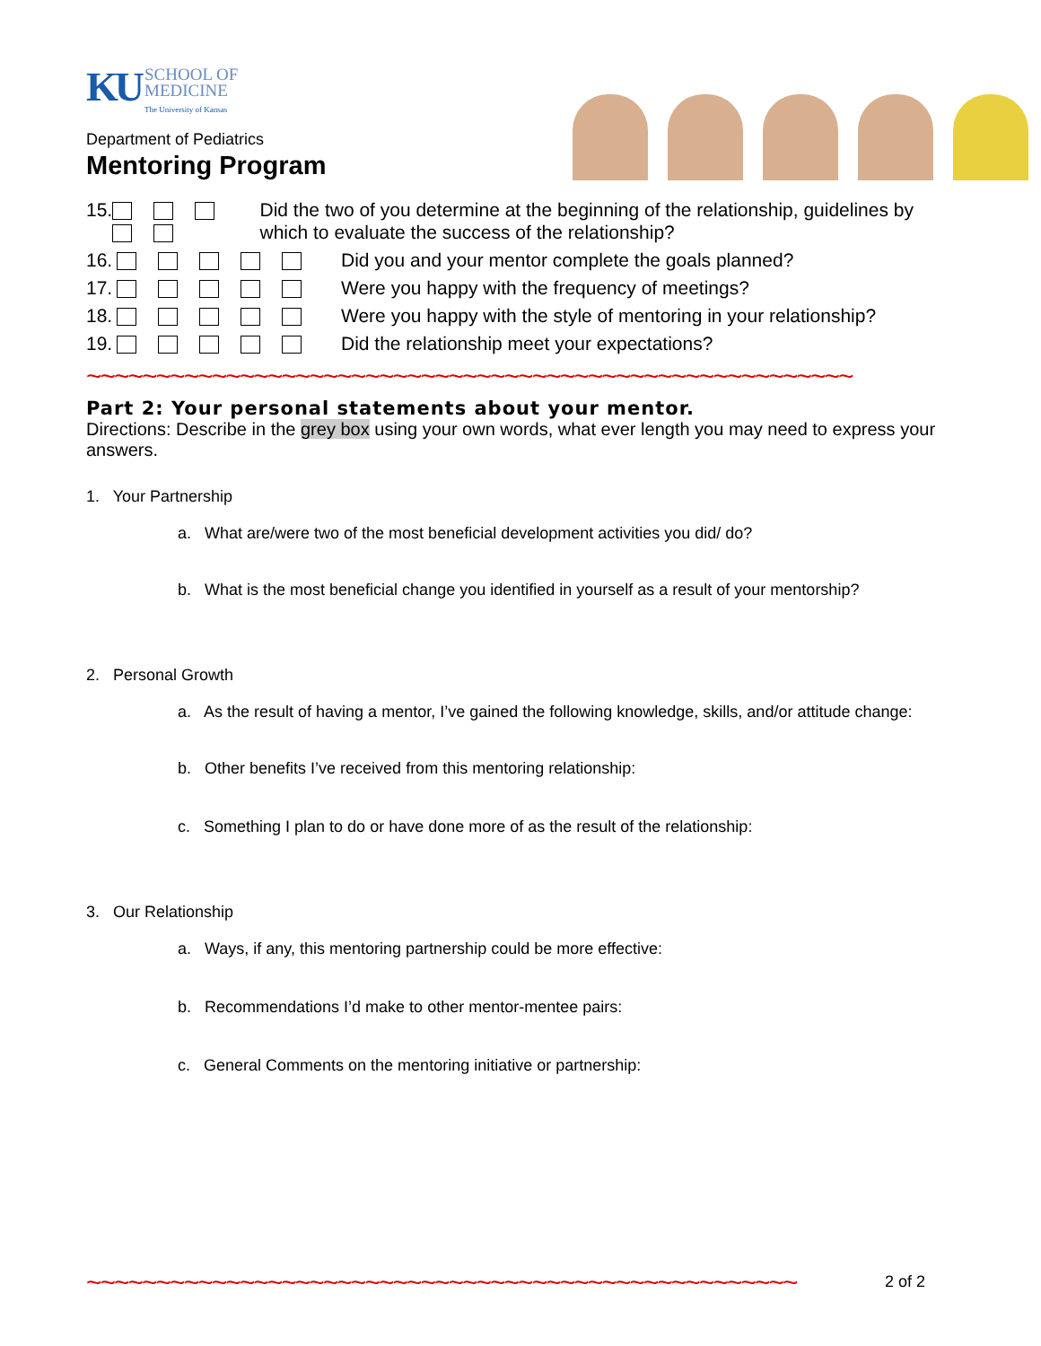KU SCHOOL OF
MEDICINE
The University of Kansas
Department of Pediatrics
Mentoring Program
15. Did the two of you determine at the beginning of the relationship, guidelines by which to evaluate the success of the relationship?
16. Did you and your mentor complete the goals planned?
17. Were you happy with the frequency of meetings?
18. Were you happy with the style of mentoring in your relationship?
19. Did the relationship meet your expectations?
~~~~~~~~~~~~~~~~~~~~~~~~~~~~~~~~~~~~~~~~~~~~~~~~~~~~~~~
Part 2: Your personal statements about your mentor.
Directions: Describe in the grey box using your own words, what ever length you may need to express your answers.
1. Your Partnership
a. What are/were two of the most beneficial development activities you did/ do?
b. What is the most beneficial change you identified in yourself as a result of your mentorship?
2. Personal Growth
a. As the result of having a mentor, I’ve gained the following knowledge, skills, and/or attitude change:
b. Other benefits I’ve received from this mentoring relationship:
c. Something I plan to do or have done more of as the result of the relationship:
3. Our Relationship
a. Ways, if any, this mentoring partnership could be more effective:
b. Recommendations I’d make to other mentor-mentee pairs:
c. General Comments on the mentoring initiative or partnership:
~~~~~~~~~~~~~~~~~~~~~~~~~~~~~~~~~~~~~~~~~~~~~~~~~~~
2 of 2